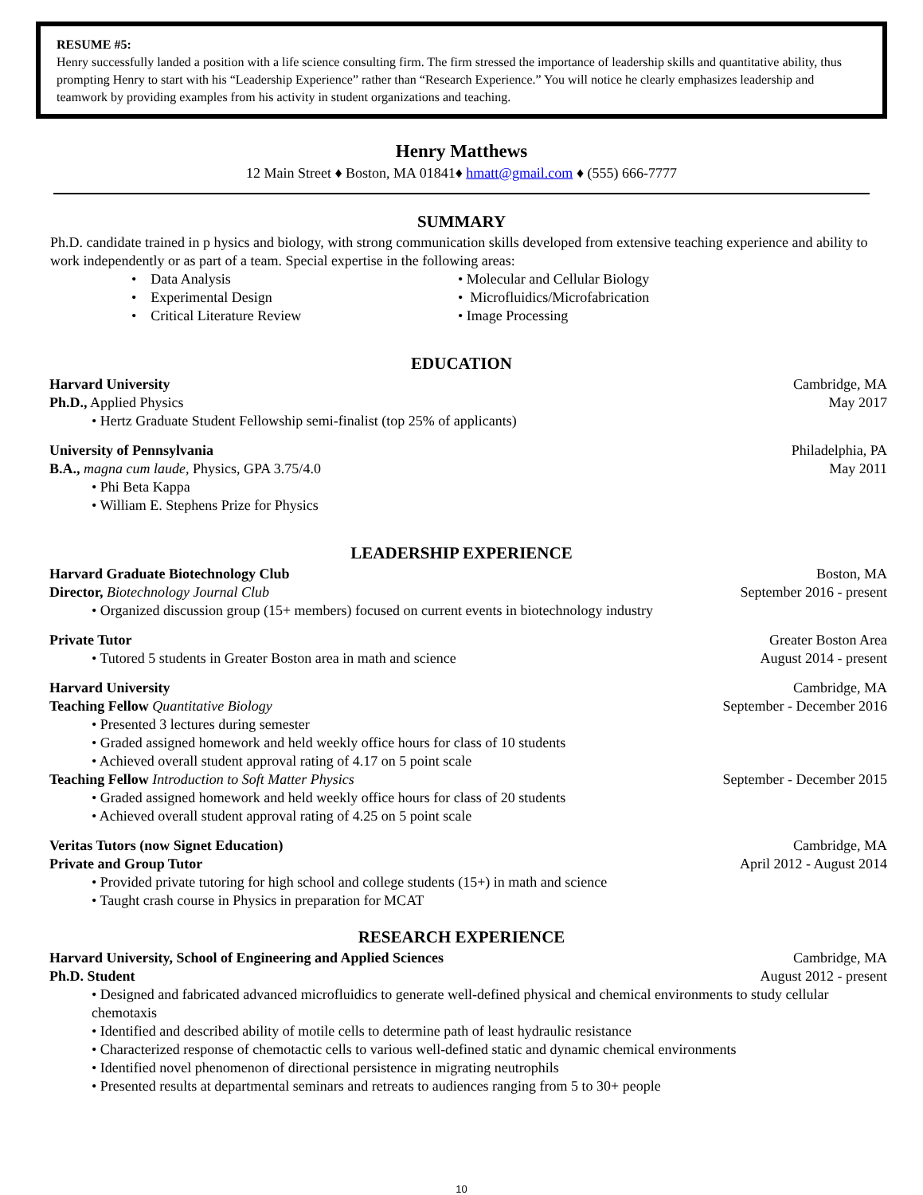RESUME #5:
Henry successfully landed a position with a life science consulting firm. The firm stressed the importance of leadership skills and quantitative ability, thus prompting Henry to start with his “Leadership Experience” rather than “Research Experience.” You will notice he clearly emphasizes leadership and teamwork by providing examples from his activity in student organizations and teaching.
Henry Matthews
12 Main Street ♦ Boston, MA 01841♦ hmatt@gmail.com ♦ (555) 666-7777
SUMMARY
Ph.D. candidate trained in p hysics and biology, with strong communication skills developed from extensive teaching experience and ability to work independently or as part of a team. Special expertise in the following areas:
• Data Analysis
• Molecular and Cellular Biology
• Experimental Design
• Microfluidics/Microfabrication
• Critical Literature Review
• Image Processing
EDUCATION
Harvard University Cambridge, MA
Ph.D., Applied Physics May 2017
• Hertz Graduate Student Fellowship semi-finalist (top 25% of applicants)
University of Pennsylvania Philadelphia, PA
B.A., magna cum laude, Physics, GPA 3.75/4.0 May 2011
• Phi Beta Kappa
• William E. Stephens Prize for Physics
LEADERSHIP EXPERIENCE
Harvard Graduate Biotechnology Club Boston, MA
Director, Biotechnology Journal Club September 2016 - present
• Organized discussion group (15+ members) focused on current events in biotechnology industry
Private Tutor Greater Boston Area
• Tutored 5 students in Greater Boston area in math and science August 2014 - present
Harvard University Cambridge, MA
Teaching Fellow Quantitative Biology September - December 2016
• Presented 3 lectures during semester
• Graded assigned homework and held weekly office hours for class of 10 students
• Achieved overall student approval rating of 4.17 on 5 point scale
Teaching Fellow Introduction to Soft Matter Physics September - December 2015
• Graded assigned homework and held weekly office hours for class of 20 students
• Achieved overall student approval rating of 4.25 on 5 point scale
Veritas Tutors (now Signet Education) Cambridge, MA
Private and Group Tutor April 2012 - August 2014
• Provided private tutoring for high school and college students (15+) in math and science
• Taught crash course in Physics in preparation for MCAT
RESEARCH EXPERIENCE
Harvard University, School of Engineering and Applied Sciences Cambridge, MA
Ph.D. Student August 2012 - present
• Designed and fabricated advanced microfluidics to generate well-defined physical and chemical environments to study cellular chemotaxis
• Identified and described ability of motile cells to determine path of least hydraulic resistance
• Characterized response of chemotactic cells to various well-defined static and dynamic chemical environments
• Identified novel phenomenon of directional persistence in migrating neutrophils
• Presented results at departmental seminars and retreats to audiences ranging from 5 to 30+ people
10